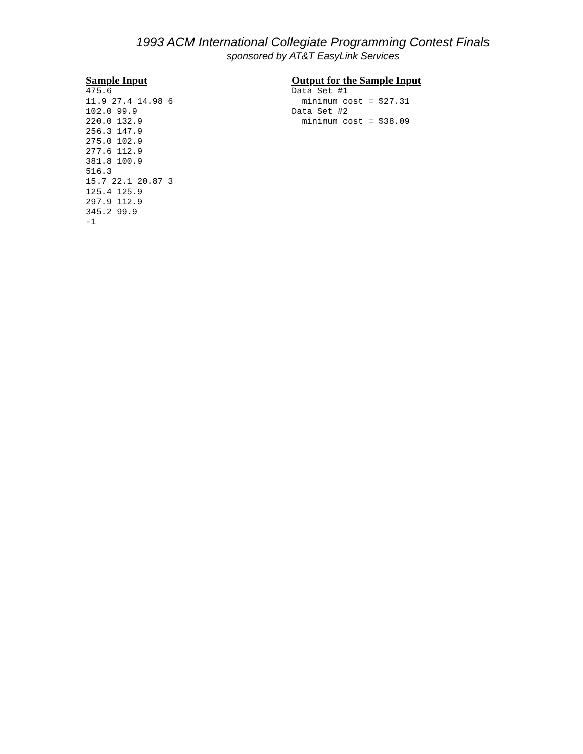1993 ACM International Collegiate Programming Contest Finals
sponsored by AT&T EasyLink Services
Sample Input
475.6
11.9 27.4 14.98 6
102.0 99.9
220.0 132.9
256.3 147.9
275.0 102.9
277.6 112.9
381.8 100.9
516.3
15.7 22.1 20.87 3
125.4 125.9
297.9 112.9
345.2 99.9
-1
Output for the Sample Input
Data Set #1
  minimum cost = $27.31
Data Set #2
  minimum cost = $38.09